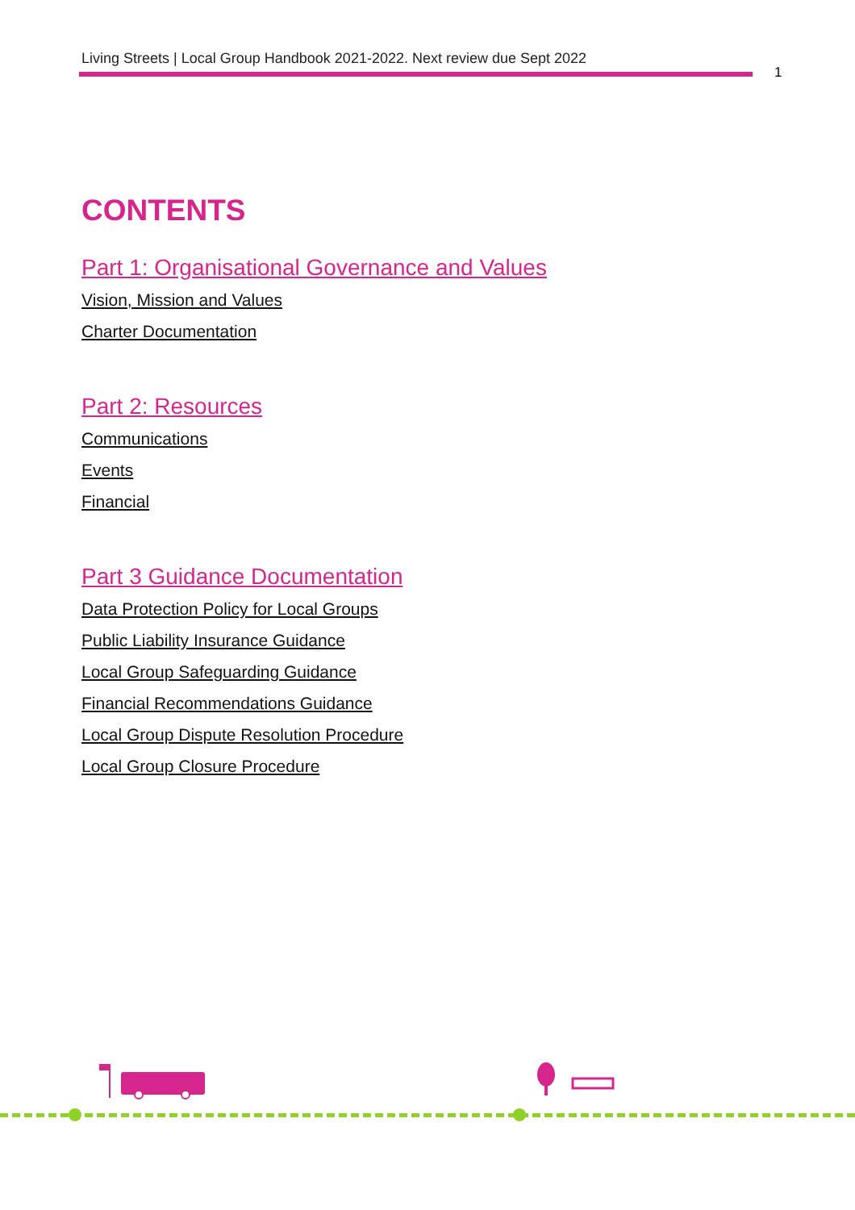Living Streets | Local Group Handbook 2021-2022. Next review due Sept 2022
1
CONTENTS
Part 1: Organisational Governance and Values
Vision, Mission and Values
Charter Documentation
Part 2: Resources
Communications
Events
Financial
Part 3 Guidance Documentation
Data Protection Policy for Local Groups
Public Liability Insurance Guidance
Local Group Safeguarding Guidance
Financial Recommendations Guidance
Local Group Dispute Resolution Procedure
Local Group Closure Procedure